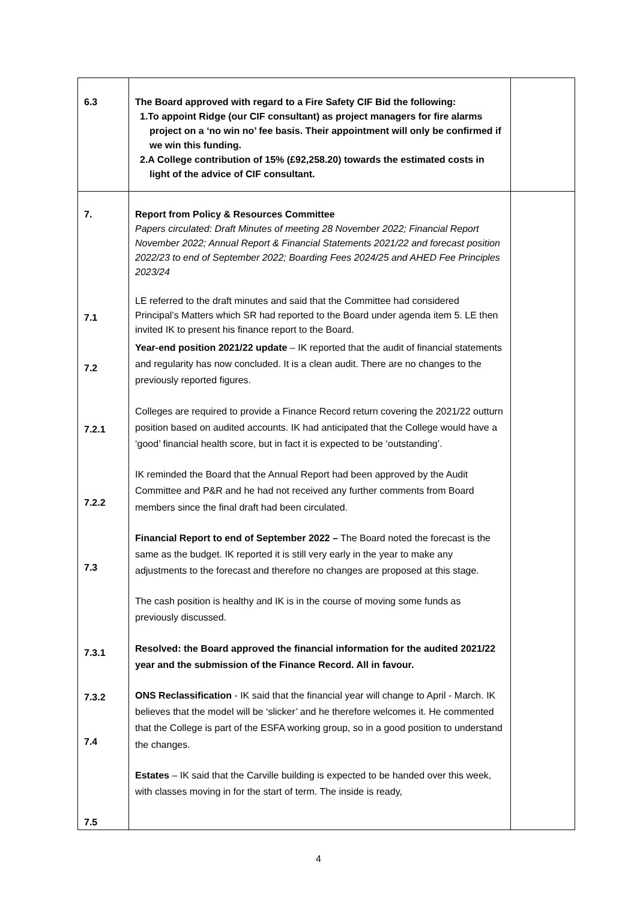| 6.3 | The Board approved with regard to a Fire Safety CIF Bid the following: 1.To appoint Ridge (our CIF consultant) as project managers for fire alarms project on a ‘no win no’ fee basis. Their appointment will only be confirmed if we win this funding. 2.A College contribution of 15% (£92,258.20) towards the estimated costs in light of the advice of CIF consultant. | |
| 7. 7.1 7.2 7.2.1 7.2.2 7.3 7.3.1 7.3.2 7.4 7.5 | Report from Policy & Resources Committee Papers circulated: Draft Minutes of meeting 28 November 2022; Financial Report November 2022; Annual Report & Financial Statements 2021/22 and forecast position 2022/23 to end of September 2022; Boarding Fees 2024/25 and AHED Fee Principles 2023/24 LE referred to the draft minutes and said that the Committee had considered Principal’s Matters which SR had reported to the Board under agenda item 5. LE then invited IK to present his finance report to the Board. Year-end position 2021/22 update – IK reported that the audit of financial statements and regularity has now concluded. It is a clean audit. There are no changes to the previously reported figures. Colleges are required to provide a Finance Record return covering the 2021/22 outturn position based on audited accounts. IK had anticipated that the College would have a ‘good’ financial health score, but in fact it is expected to be ‘outstanding’. IK reminded the Board that the Annual Report had been approved by the Audit Committee and P&R and he had not received any further comments from Board members since the final draft had been circulated. Financial Report to end of September 2022 – The Board noted the forecast is the same as the budget. IK reported it is still very early in the year to make any adjustments to the forecast and therefore no changes are proposed at this stage. The cash position is healthy and IK is in the course of moving some funds as previously discussed. Resolved: the Board approved the financial information for the audited 2021/22 year and the submission of the Finance Record. All in favour. ONS Reclassification - IK said that the financial year will change to April - March. IK believes that the model will be ‘slicker’ and he therefore welcomes it. He commented that the College is part of the ESFA working group, so in a good position to understand the changes. Estates – IK said that the Carville building is expected to be handed over this week, with classes moving in for the start of term. The inside is ready, | |
4